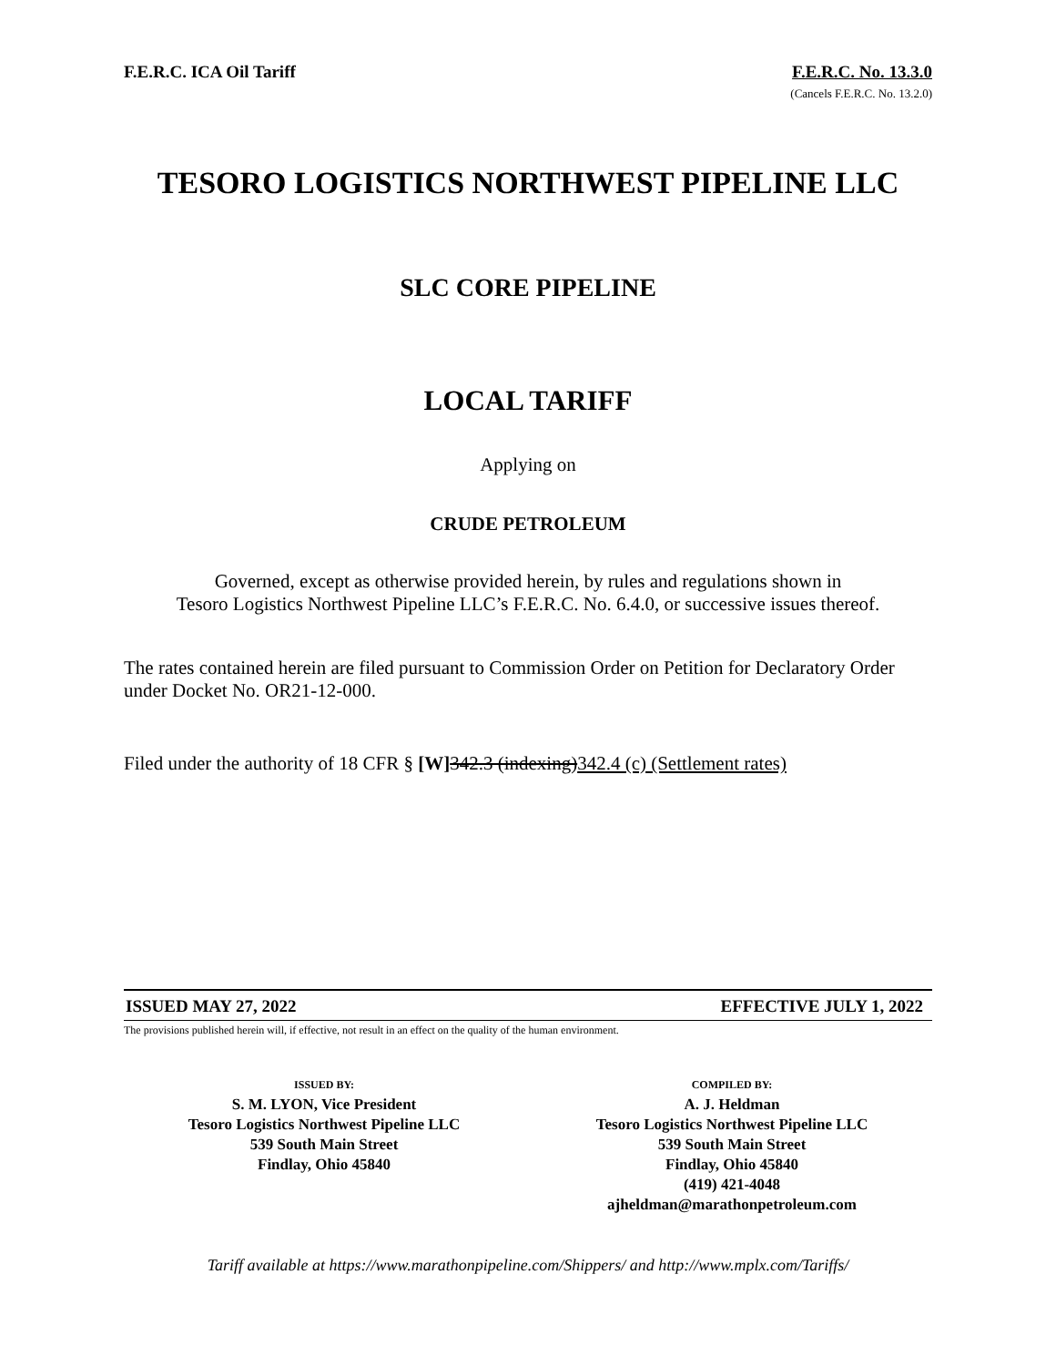F.E.R.C. ICA Oil Tariff F.E.R.C. No. 13.3.0
(Cancels F.E.R.C. No. 13.2.0)
TESORO LOGISTICS NORTHWEST PIPELINE LLC
SLC CORE PIPELINE
LOCAL TARIFF
Applying on
CRUDE PETROLEUM
Governed, except as otherwise provided herein, by rules and regulations shown in
Tesoro Logistics Northwest Pipeline LLC’s F.E.R.C. No. 6.4.0, or successive issues thereof.
The rates contained herein are filed pursuant to Commission Order on Petition for Declaratory Order under Docket No. OR21-12-000.
Filed under the authority of 18 CFR § [W] 342.3 (indexing)342.4 (c) (Settlement rates)
ISSUED MAY 27, 2022 EFFECTIVE JULY 1, 2022
The provisions published herein will, if effective, not result in an effect on the quality of the human environment.
ISSUED BY:
S. M. LYON, Vice President
Tesoro Logistics Northwest Pipeline LLC
539 South Main Street
Findlay, Ohio 45840
COMPILED BY:
A. J. Heldman
Tesoro Logistics Northwest Pipeline LLC
539 South Main Street
Findlay, Ohio 45840
(419) 421-4048
ajheldman@marathonpetroleum.com
Tariff available at https://www.marathonpipeline.com/Shippers/ and http://www.mplx.com/Tariffs/